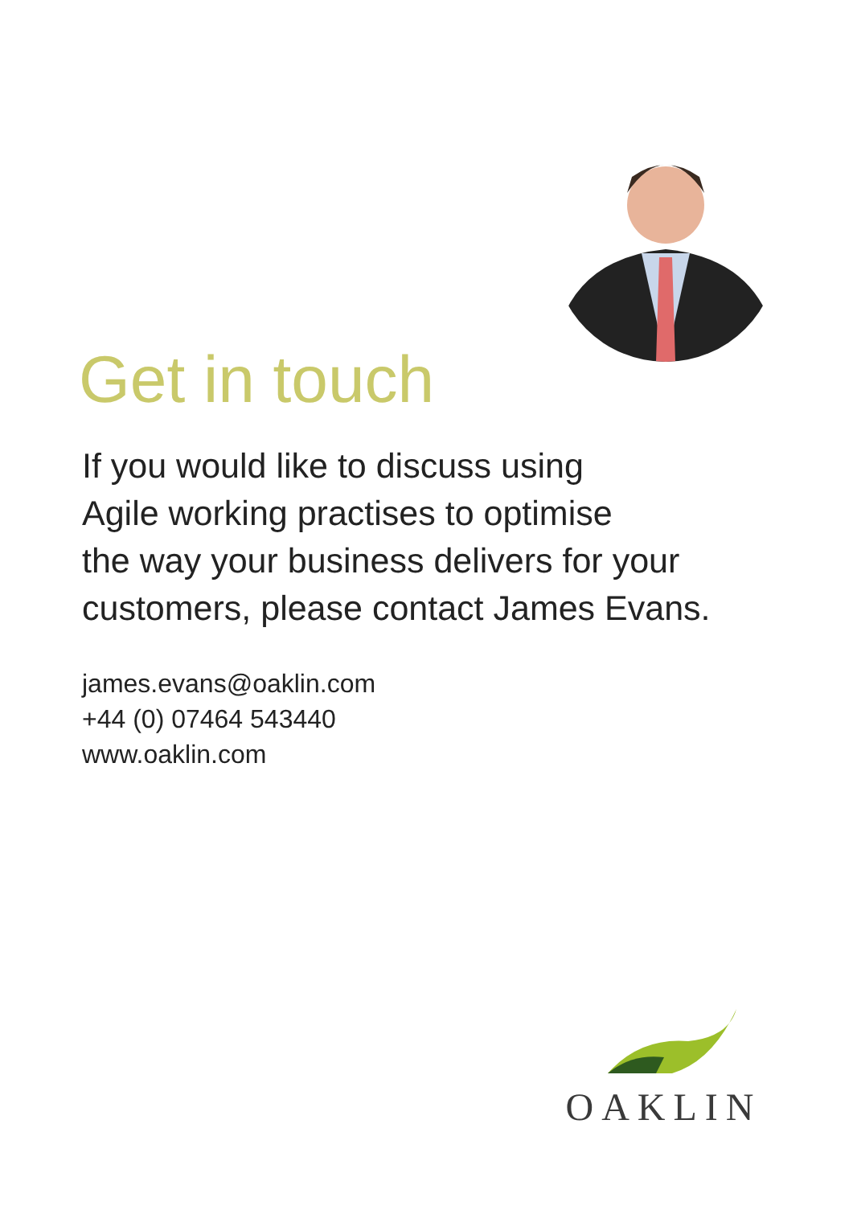Get in touch
If you would like to discuss using
Agile working practises to optimise
the way your business delivers for your
customers, please contact James Evans.
james.evans@oaklin.com
+44 (0) 07464 543440
www.oaklin.com
OAKLIN